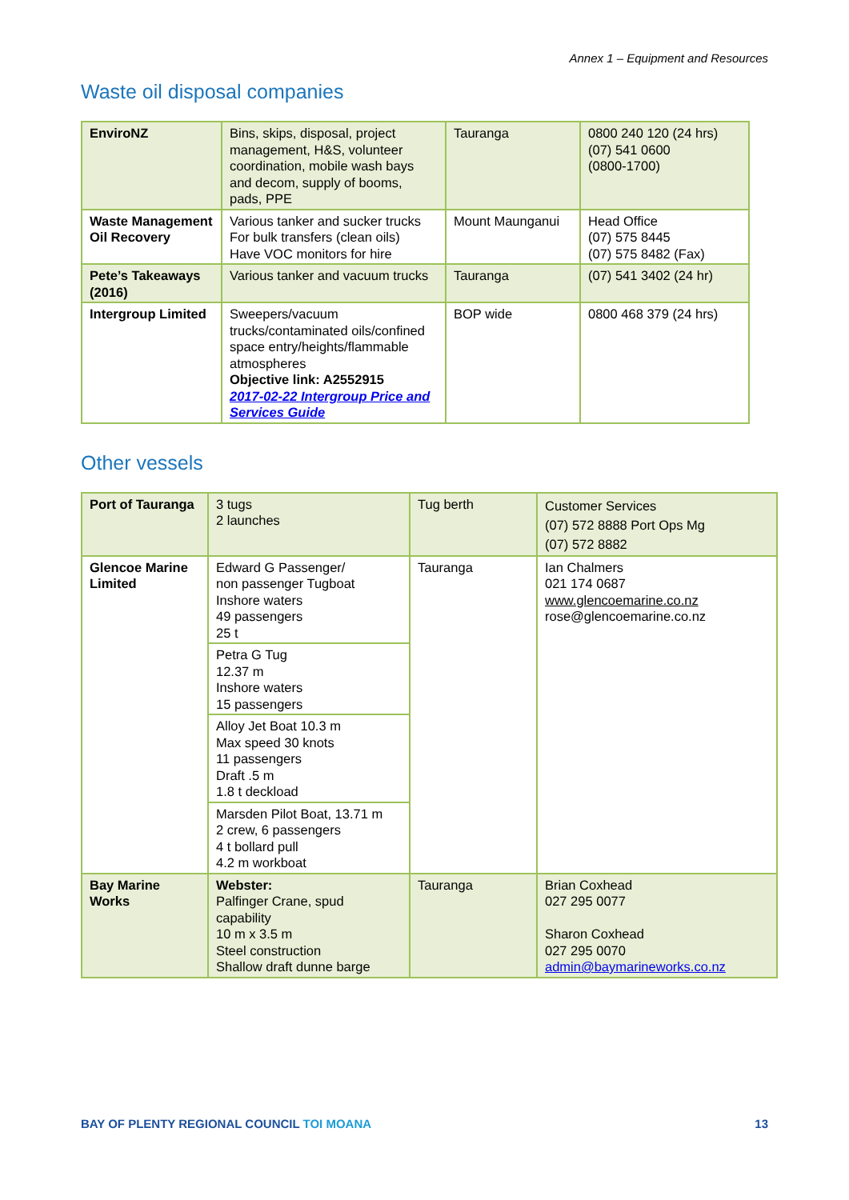Annex 1 – Equipment and Resources
Waste oil disposal companies
| EnviroNZ | Bins, skips, disposal, project management, H&S, volunteer coordination, mobile wash bays and decom, supply of booms, pads, PPE | Tauranga | 0800 240 120 (24 hrs) (07) 541 0600 (0800-1700) |
| Waste Management Oil Recovery | Various tanker and sucker trucks For bulk transfers (clean oils) Have VOC monitors for hire | Mount Maunganui | Head Office (07) 575 8445 (07) 575 8482 (Fax) |
| Pete’s Takeaways (2016) | Various tanker and vacuum trucks | Tauranga | (07) 541 3402 (24 hr) |
| Intergroup Limited | Sweepers/vacuum trucks/contaminated oils/confined space entry/heights/flammable atmospheres Objective link: A2552915 2017-02-22 Intergroup Price and Services Guide | BOP wide | 0800 468 379 (24 hrs) |
Other vessels
| Port of Tauranga | 3 tugs 2 launches | Tug berth | Customer Services (07) 572 8888 Port Ops Mg (07) 572 8882 |
| Glencoe Marine Limited | Edward G Passenger/ non passenger Tugboat Inshore waters 49 passengers 25 t | Tauranga | Ian Chalmers 021 174 0687 www.glencoemarine.co.nz rose@glencoemarine.co.nz |
| | Petra G Tug 12.37 m Inshore waters 15 passengers | | |
| | Alloy Jet Boat 10.3 m Max speed 30 knots 11 passengers Draft .5 m 1.8 t deckload | | |
| | Marsden Pilot Boat, 13.71 m 2 crew, 6 passengers 4 t bollard pull 4.2 m workboat | | |
| Bay Marine Works | Webster: Palfinger Crane, spud capability 10 m x 3.5 m Steel construction Shallow draft dunne barge | Tauranga | Brian Coxhead 027 295 0077 Sharon Coxhead 027 295 0070 admin@baymarineworks.co.nz |
BAY OF PLENTY REGIONAL COUNCIL TOI MOANA 13